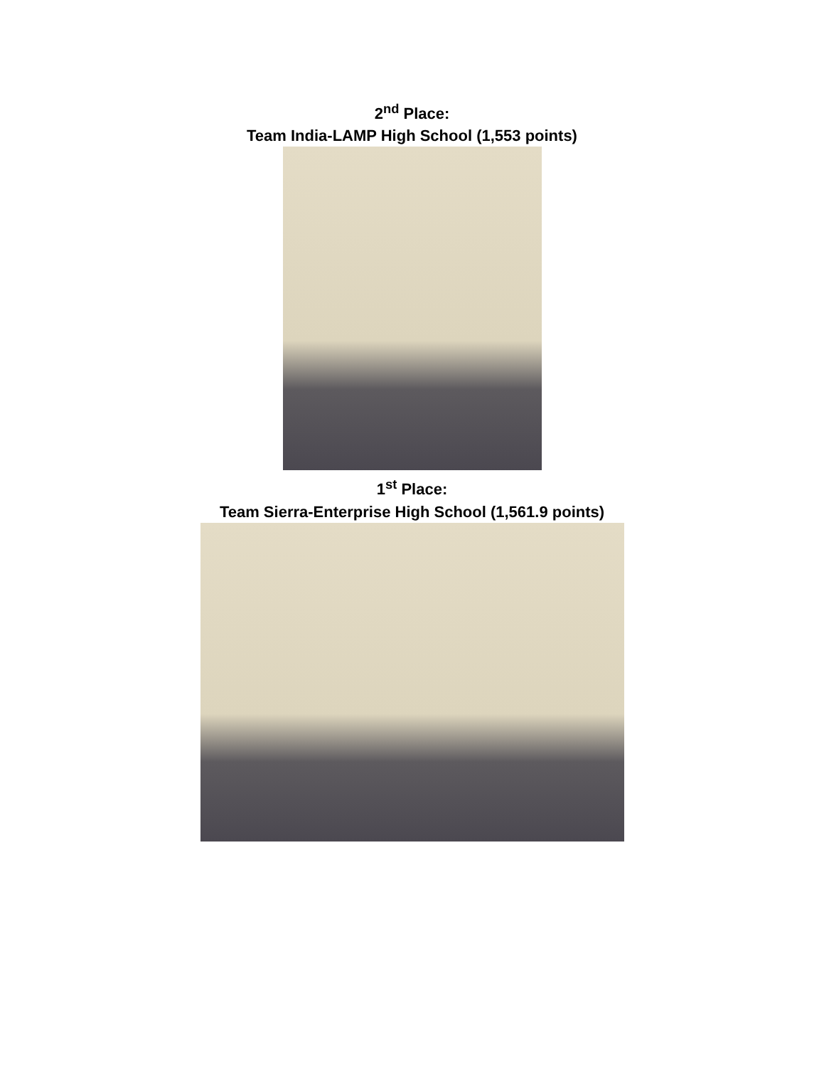2<sup>nd</sup> Place:
Team India-LAMP High School (1,553 points)
1<sup>st</sup> Place:
Team Sierra-Enterprise High School (1,561.9 points)